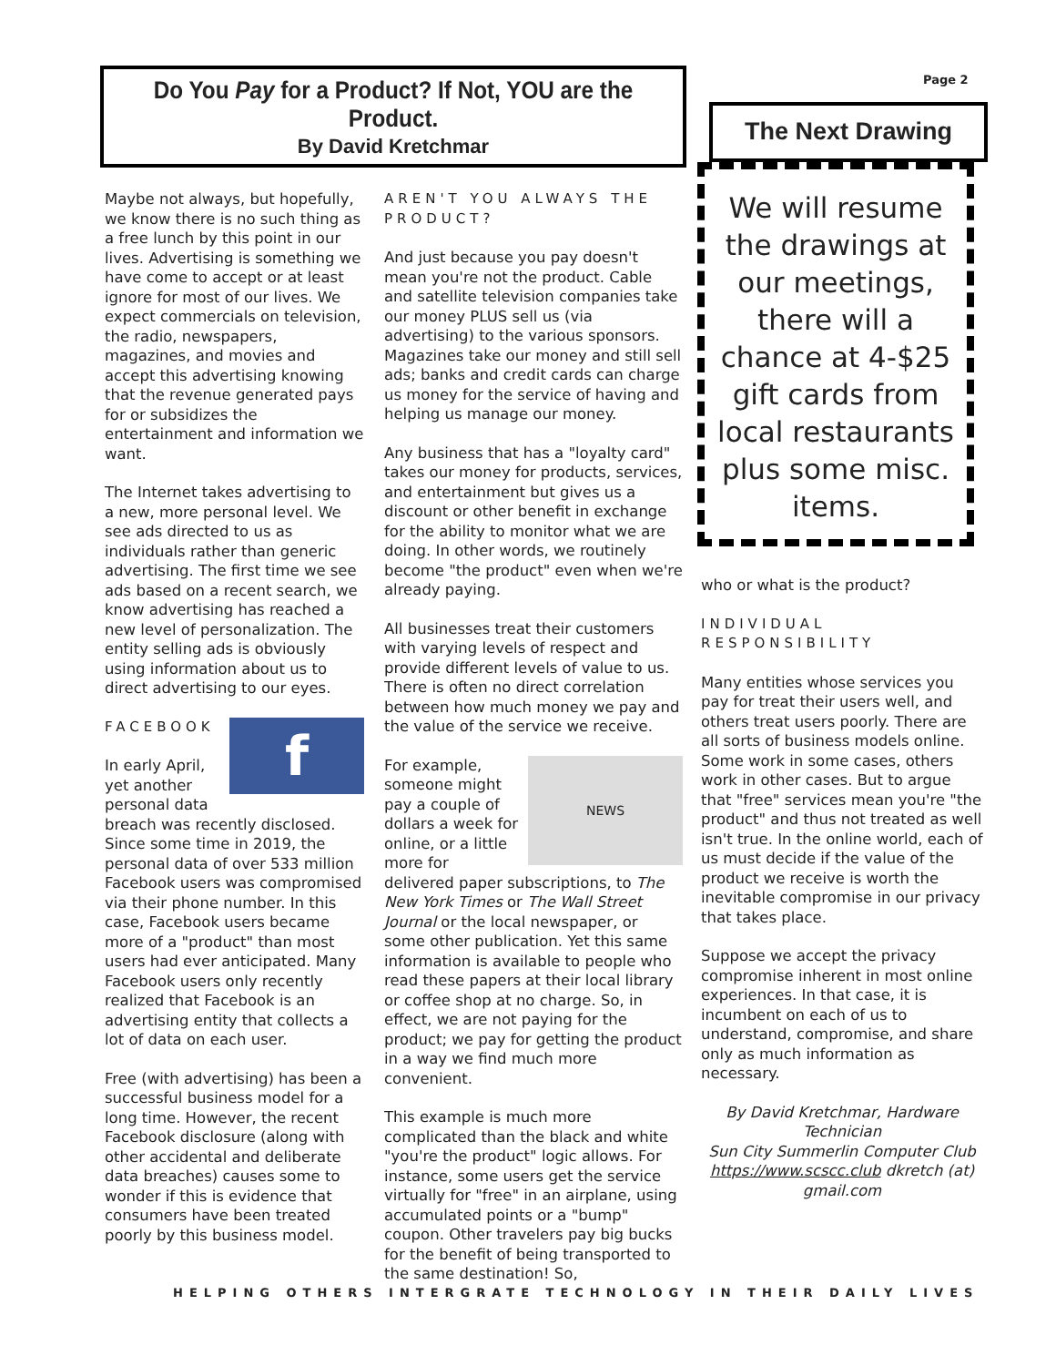Do You Pay for a Product? If Not, YOU are the Product.
By David Kretchmar
Page 2
The Next Drawing
We will resume the drawings at our meetings, there will a chance at 4-$25 gift cards from local restaurants plus some misc. items.
Maybe not always, but hopefully, we know there is no such thing as a free lunch by this point in our lives. Advertising is something we have come to accept or at least ignore for most of our lives. We expect commercials on television, the radio, newspapers, magazines, and movies and accept this advertising knowing that the revenue generated pays for or subsidizes the entertainment and information we want.
The Internet takes advertising to a new, more personal level. We see ads directed to us as individuals rather than generic advertising. The first time we see ads based on a recent search, we know advertising has reached a new level of personalization. The entity selling ads is obviously using information about us to direct advertising to our eyes.
f
FACEBOOK
In early April, yet another personal data breach was recently disclosed. Since some time in 2019, the personal data of over 533 million Facebook users was compromised via their phone number. In this case, Facebook users became more of a "product" than most users had ever anticipated. Many Facebook users only recently realized that Facebook is an advertising entity that collects a lot of data on each user.
Free (with advertising) has been a successful business model for a long time. However, the recent Facebook disclosure (along with other accidental and deliberate data breaches) causes some to wonder if this is evidence that consumers have been treated poorly by this business model.
AREN'T YOU ALWAYS THE PRODUCT?
And just because you pay doesn't mean you're not the product. Cable and satellite television companies take our money PLUS sell us (via advertising) to the various sponsors. Magazines take our money and still sell ads; banks and credit cards can charge us money for the service of having and helping us manage our money.
Any business that has a "loyalty card" takes our money for products, services, and entertainment but gives us a discount or other benefit in exchange for the ability to monitor what we are doing. In other words, we routinely become "the product" even when we're already paying.
All businesses treat their customers with varying levels of respect and provide different levels of value to us. There is often no direct correlation between how much money we pay and the value of the service we receive.
NEWS
For example, someone might pay a couple of dollars a week for online, or a little more for delivered paper subscriptions, to The New York Times or The Wall Street Journal or the local newspaper, or some other publication. Yet this same information is available to people who read these papers at their local library or coffee shop at no charge. So, in effect, we are not paying for the product; we pay for getting the product in a way we find much more convenient.
This example is much more complicated than the black and white "you're the product" logic allows. For instance, some users get the service virtually for "free" in an airplane, using accumulated points or a "bump" coupon. Other travelers pay big bucks for the benefit of being transported to the same destination! So,
who or what is the product?
INDIVIDUAL RESPONSIBILITY
Many entities whose services you pay for treat their users well, and others treat users poorly. There are all sorts of business models online. Some work in some cases, others work in other cases. But to argue that "free" services mean you're "the product" and thus not treated as well isn't true. In the online world, each of us must decide if the value of the product we receive is worth the inevitable compromise in our privacy that takes place.
Suppose we accept the privacy compromise inherent in most online experiences. In that case, it is incumbent on each of us to understand, compromise, and share only as much information as necessary.
By David Kretchmar, Hardware Technician
Sun City Summerlin Computer Club
https://www.scscc.club dkretch (at) gmail.com
HELPING OTHERS INTERGRATE TECHNOLOGY IN THEIR DAILY LIVES